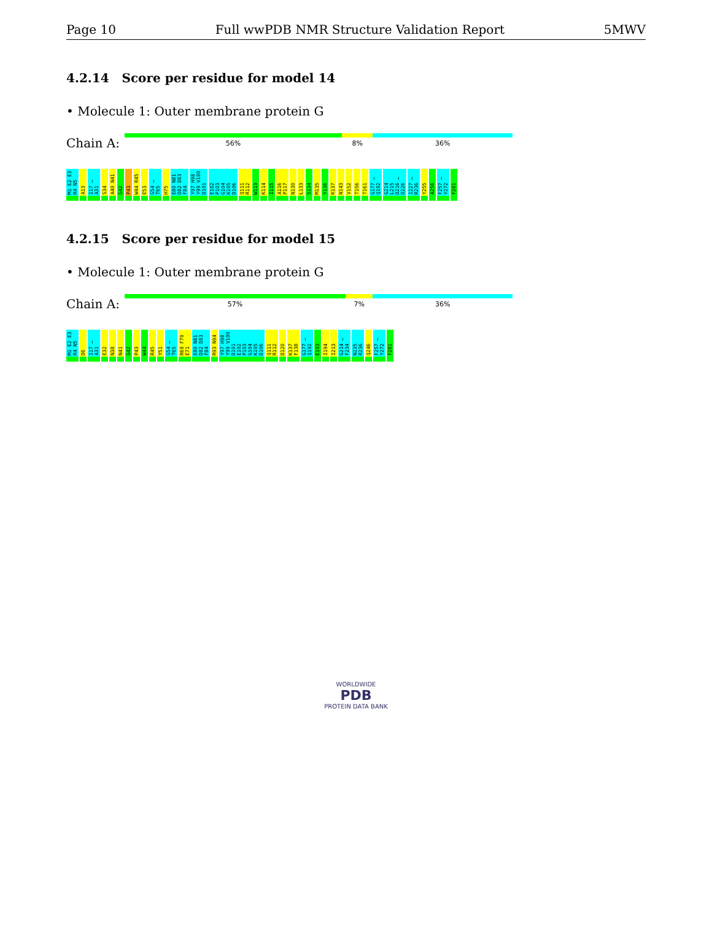Page 10 Full wwPDB NMR Structure Validation Report 5MWV
4.2.14 Score per residue for model 14
• Molecule 1: Outer membrane protein G
Chain A:
56% 8% 36%
M1 E2 E3 R4 N5 A13 I17 … A31 S34 A40 N41 G42 P43 W44 R45 E53 G54 … T65 H75 E80 N81 D82 D83 F84 Y97 H98 Y99 V100 D101 E102 P103 G104 K105 D106 Q111 R112 W113 K114 I115 A116 P117 N130 L133 S134 M135 Y136 K137 N143 V152 T156 T161 G177 … Q192 G214 L215 D216 … D226 I227 … R236 Y255 A256 F257 … Y272 F281
4.2.15 Score per residue for model 15
• Molecule 1: Outer membrane protein G
Chain A:
57% 7% 36%
M1 E2 E3 R4 N5 D6 I17 … A31 E32 N38 N41 G42 P43 W44 R45 Y51 G54 … T65 R69 F70 E71 E80 N81 D82 D83 F84 R93 N94 Y97 H98 Y99 V100 D101 E102 P103 G104 K105 D106 Q111 R112 D120 K137 F138 G177 … Q192 E193 I194 I213 G214 … F234 N235 R236 Q246 F257 … Y272 F281
WORLDWIDE
PDB
PROTEIN DATA BANK